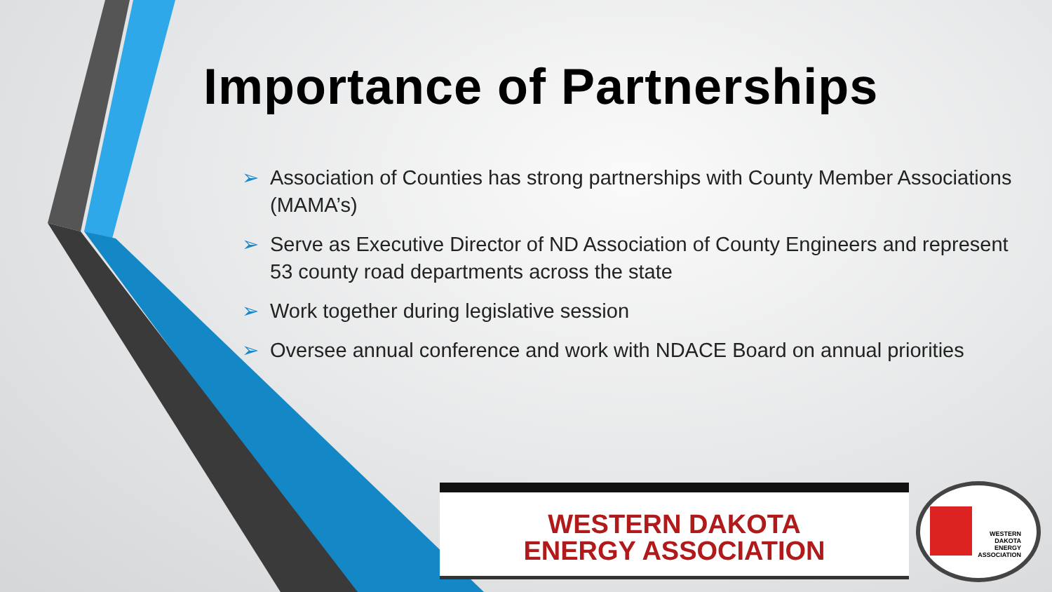Importance of Partnerships
➢ Association of Counties has strong partnerships with County Member Associations (MAMA’s)
➢ Serve as Executive Director of ND Association of County Engineers and represent 53 county road departments across the state
➢ Work together during legislative session
➢ Oversee annual conference and work with NDACE Board on annual priorities
WESTERN DAKOTA
ENERGY ASSOCIATION
WESTERN
DAKOTA
ENERGY
ASSOCIATION